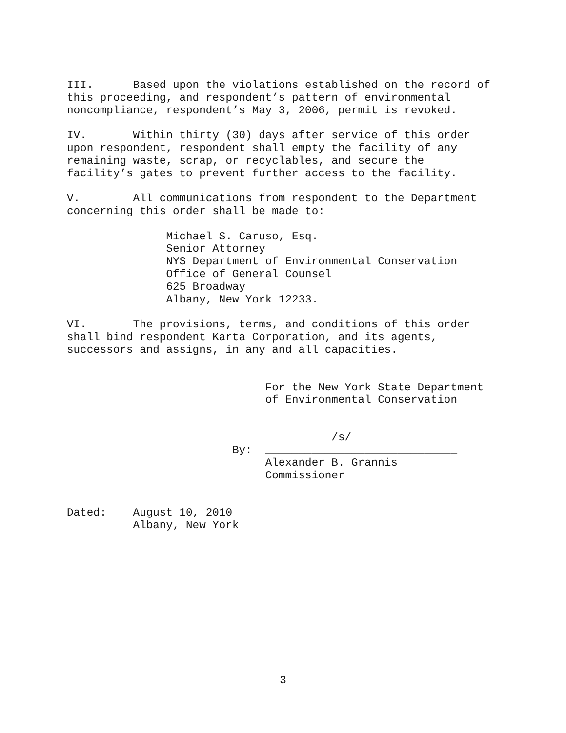III. Based upon the violations established on the record of this proceeding, and respondent’s pattern of environmental noncompliance, respondent’s May 3, 2006, permit is revoked.
IV. Within thirty (30) days after service of this order upon respondent, respondent shall empty the facility of any remaining waste, scrap, or recyclables, and secure the facility’s gates to prevent further access to the facility.
V. All communications from respondent to the Department concerning this order shall be made to:
Michael S. Caruso, Esq. Senior Attorney NYS Department of Environmental Conservation Office of General Counsel 625 Broadway Albany, New York 12233.
VI. The provisions, terms, and conditions of this order shall bind respondent Karta Corporation, and its agents, successors and assigns, in any and all capacities.
For the New York State Department of Environmental Conservation
/s/ By: _____________________________ Alexander B. Grannis Commissioner
Dated: August 10, 2010 Albany, New York
3